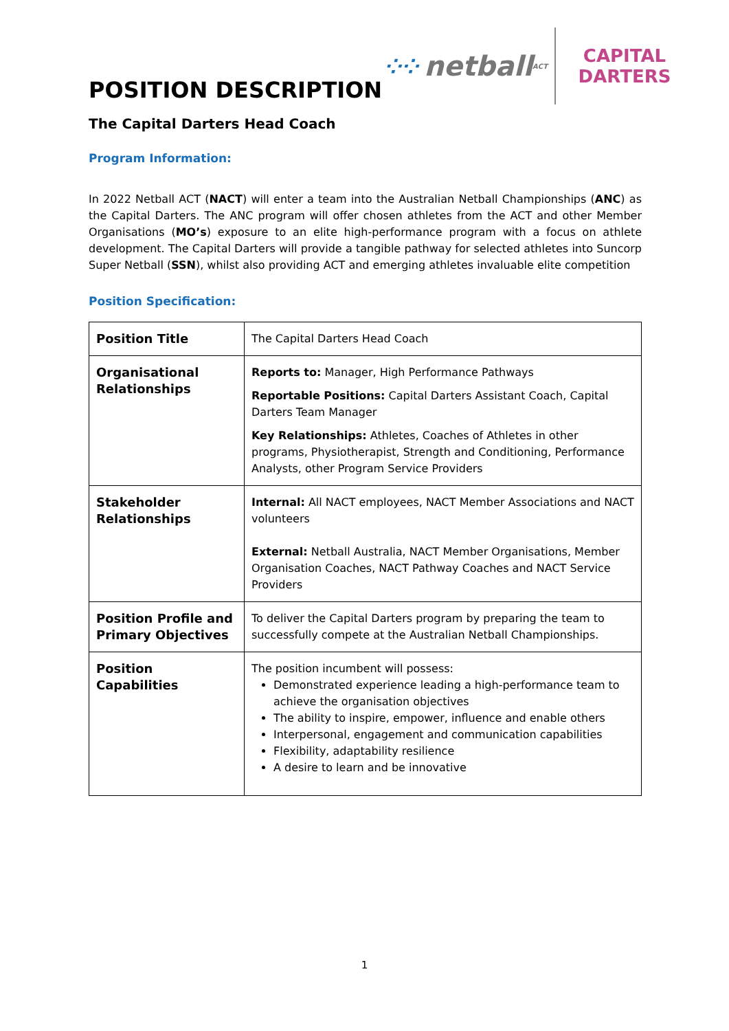⁘⁘ netball ACT
CAPITAL
DARTERS
POSITION DESCRIPTION
The Capital Darters Head Coach
Program Information:
In 2022 Netball ACT (NACT) will enter a team into the Australian Netball Championships (ANC) as the Capital Darters. The ANC program will offer chosen athletes from the ACT and other Member Organisations (MO’s) exposure to an elite high-performance program with a focus on athlete development. The Capital Darters will provide a tangible pathway for selected athletes into Suncorp Super Netball (SSN), whilst also providing ACT and emerging athletes invaluable elite competition
Position Specification:
| Position Title | The Capital Darters Head Coach |
| Organisational Relationships | Reports to: Manager, High Performance Pathways Reportable Positions: Capital Darters Assistant Coach, Capital Darters Team Manager Key Relationships: Athletes, Coaches of Athletes in other programs, Physiotherapist, Strength and Conditioning, Performance Analysts, other Program Service Providers |
| Stakeholder Relationships | Internal: All NACT employees, NACT Member Associations and NACT volunteers External: Netball Australia, NACT Member Organisations, Member Organisation Coaches, NACT Pathway Coaches and NACT Service Providers |
| Position Profile and Primary Objectives | To deliver the Capital Darters program by preparing the team to successfully compete at the Australian Netball Championships. |
| Position Capabilities | The position incumbent will possess: Demonstrated experience leading a high-performance team to achieve the organisation objectives The ability to inspire, empower, influence and enable others Interpersonal, engagement and communication capabilities Flexibility, adaptability resilience A desire to learn and be innovative |
1